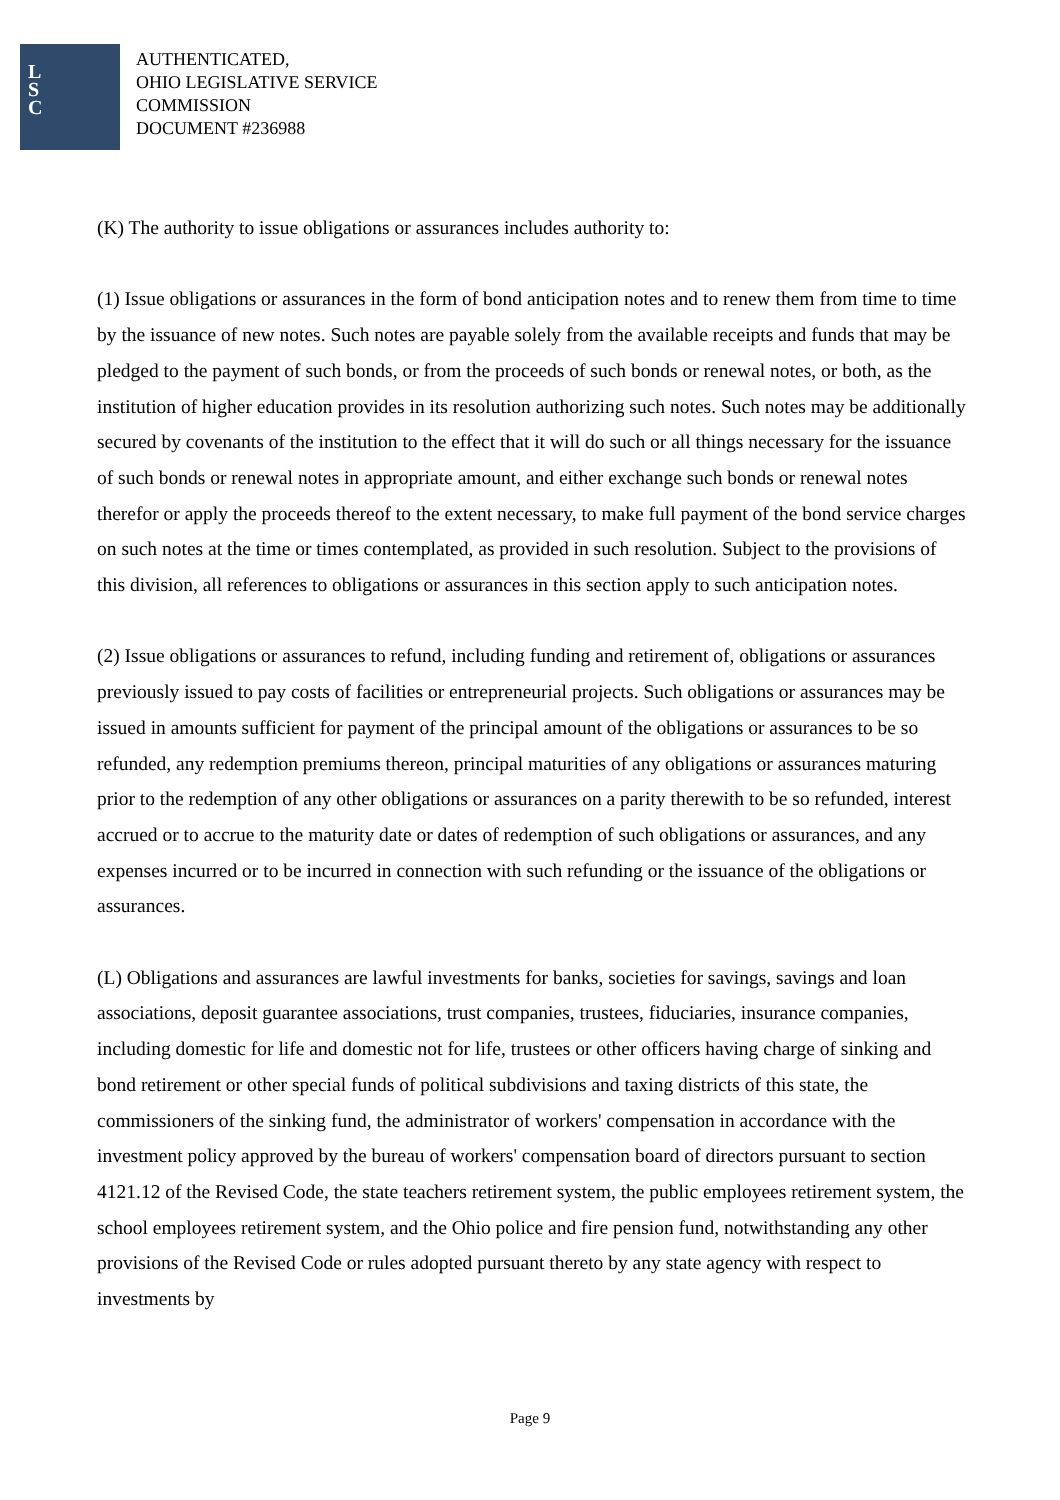L
S
C
AUTHENTICATED,
OHIO LEGISLATIVE SERVICE
COMMISSION
DOCUMENT #236988
(K) The authority to issue obligations or assurances includes authority to:
(1) Issue obligations or assurances in the form of bond anticipation notes and to renew them from time to time by the issuance of new notes. Such notes are payable solely from the available receipts and funds that may be pledged to the payment of such bonds, or from the proceeds of such bonds or renewal notes, or both, as the institution of higher education provides in its resolution authorizing such notes. Such notes may be additionally secured by covenants of the institution to the effect that it will do such or all things necessary for the issuance of such bonds or renewal notes in appropriate amount, and either exchange such bonds or renewal notes therefor or apply the proceeds thereof to the extent necessary, to make full payment of the bond service charges on such notes at the time or times contemplated, as provided in such resolution. Subject to the provisions of this division, all references to obligations or assurances in this section apply to such anticipation notes.
(2) Issue obligations or assurances to refund, including funding and retirement of, obligations or assurances previously issued to pay costs of facilities or entrepreneurial projects. Such obligations or assurances may be issued in amounts sufficient for payment of the principal amount of the obligations or assurances to be so refunded, any redemption premiums thereon, principal maturities of any obligations or assurances maturing prior to the redemption of any other obligations or assurances on a parity therewith to be so refunded, interest accrued or to accrue to the maturity date or dates of redemption of such obligations or assurances, and any expenses incurred or to be incurred in connection with such refunding or the issuance of the obligations or assurances.
(L) Obligations and assurances are lawful investments for banks, societies for savings, savings and loan associations, deposit guarantee associations, trust companies, trustees, fiduciaries, insurance companies, including domestic for life and domestic not for life, trustees or other officers having charge of sinking and bond retirement or other special funds of political subdivisions and taxing districts of this state, the commissioners of the sinking fund, the administrator of workers' compensation in accordance with the investment policy approved by the bureau of workers' compensation board of directors pursuant to section 4121.12 of the Revised Code, the state teachers retirement system, the public employees retirement system, the school employees retirement system, and the Ohio police and fire pension fund, notwithstanding any other provisions of the Revised Code or rules adopted pursuant thereto by any state agency with respect to investments by
Page 9